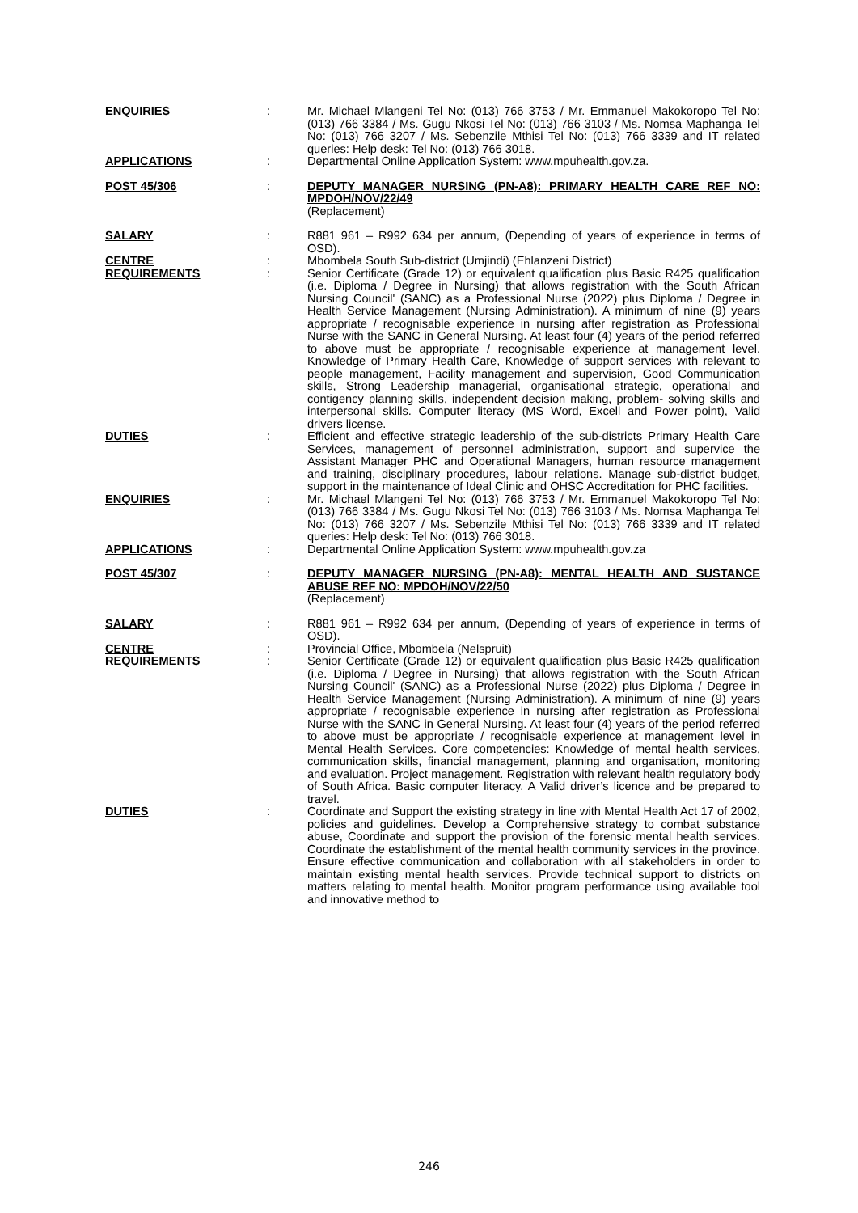ENQUIRIES
:
Mr. Michael Mlangeni Tel No: (013) 766 3753 / Mr. Emmanuel Makokoropo Tel No: (013) 766 3384 / Ms. Gugu Nkosi Tel No: (013) 766 3103 / Ms. Nomsa Maphanga Tel No: (013) 766 3207 / Ms. Sebenzile Mthisi Tel No: (013) 766 3339 and IT related queries: Help desk: Tel No: (013) 766 3018.
APPLICATIONS
:
Departmental Online Application System: www.mpuhealth.gov.za.
POST 45/306
:
DEPUTY MANAGER NURSING (PN-A8): PRIMARY HEALTH CARE REF NO: MPDOH/NOV/22/49
(Replacement)
SALARY
:
R881 961 – R992 634 per annum, (Depending of years of experience in terms of OSD).
CENTRE
:
Mbombela South Sub-district (Umjindi) (Ehlanzeni District)
REQUIREMENTS
:
Senior Certificate (Grade 12) or equivalent qualification plus Basic R425 qualification (i.e. Diploma / Degree in Nursing) that allows registration with the South African Nursing Council' (SANC) as a Professional Nurse (2022) plus Diploma / Degree in Health Service Management (Nursing Administration). A minimum of nine (9) years appropriate / recognisable experience in nursing after registration as Professional Nurse with the SANC in General Nursing. At least four (4) years of the period referred to above must be appropriate / recognisable experience at management level. Knowledge of Primary Health Care, Knowledge of support services with relevant to people management, Facility management and supervision, Good Communication skills, Strong Leadership managerial, organisational strategic, operational and contigency planning skills, independent decision making, problem- solving skills and interpersonal skills. Computer literacy (MS Word, Excell and Power point), Valid drivers license.
DUTIES
:
Efficient and effective strategic leadership of the sub-districts Primary Health Care Services, management of personnel administration, support and supervice the Assistant Manager PHC and Operational Managers, human resource management and training, disciplinary procedures, labour relations. Manage sub-district budget, support in the maintenance of Ideal Clinic and OHSC Accreditation for PHC facilities.
ENQUIRIES
:
Mr. Michael Mlangeni Tel No: (013) 766 3753 / Mr. Emmanuel Makokoropo Tel No: (013) 766 3384 / Ms. Gugu Nkosi Tel No: (013) 766 3103 / Ms. Nomsa Maphanga Tel No: (013) 766 3207 / Ms. Sebenzile Mthisi Tel No: (013) 766 3339 and IT related queries: Help desk: Tel No: (013) 766 3018.
APPLICATIONS
:
Departmental Online Application System: www.mpuhealth.gov.za
POST 45/307
:
DEPUTY MANAGER NURSING (PN-A8): MENTAL HEALTH AND SUSTANCE ABUSE REF NO: MPDOH/NOV/22/50
(Replacement)
SALARY
:
R881 961 – R992 634 per annum, (Depending of years of experience in terms of OSD).
CENTRE
:
Provincial Office, Mbombela (Nelspruit)
REQUIREMENTS
:
Senior Certificate (Grade 12) or equivalent qualification plus Basic R425 qualification (i.e. Diploma / Degree in Nursing) that allows registration with the South African Nursing Council' (SANC) as a Professional Nurse (2022) plus Diploma / Degree in Health Service Management (Nursing Administration). A minimum of nine (9) years appropriate / recognisable experience in nursing after registration as Professional Nurse with the SANC in General Nursing. At least four (4) years of the period referred to above must be appropriate / recognisable experience at management level in Mental Health Services. Core competencies: Knowledge of mental health services, communication skills, financial management, planning and organisation, monitoring and evaluation. Project management. Registration with relevant health regulatory body of South Africa. Basic computer literacy. A Valid driver’s licence and be prepared to travel.
DUTIES
:
Coordinate and Support the existing strategy in line with Mental Health Act 17 of 2002, policies and guidelines. Develop a Comprehensive strategy to combat substance abuse, Coordinate and support the provision of the forensic mental health services. Coordinate the establishment of the mental health community services in the province. Ensure effective communication and collaboration with all stakeholders in order to maintain existing mental health services. Provide technical support to districts on matters relating to mental health. Monitor program performance using available tool and innovative method to
246